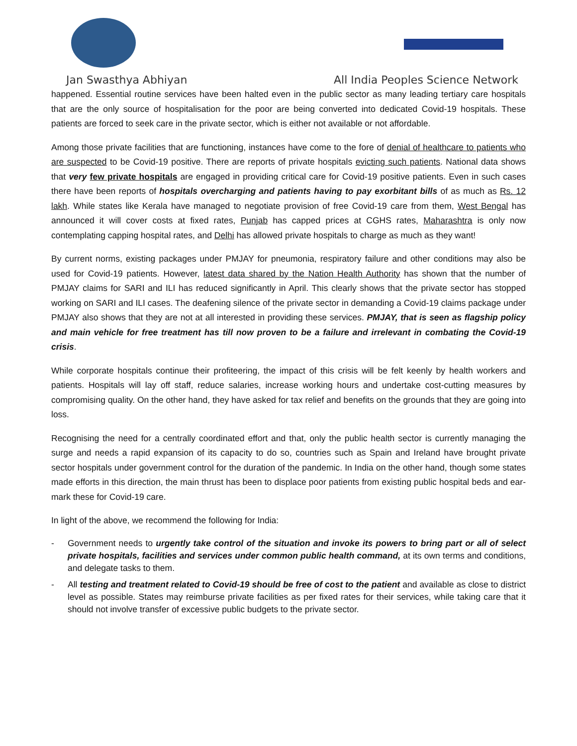Jan Swasthya Abhiyan
All India Peoples Science Network
happened. Essential routine services have been halted even in the public sector as many leading tertiary care hospitals that are the only source of hospitalisation for the poor are being converted into dedicated Covid-19 hospitals. These patients are forced to seek care in the private sector, which is either not available or not affordable.
Among those private facilities that are functioning, instances have come to the fore of denial of healthcare to patients who are suspected to be Covid-19 positive. There are reports of private hospitals evicting such patients. National data shows that very few private hospitals are engaged in providing critical care for Covid-19 positive patients. Even in such cases there have been reports of hospitals overcharging and patients having to pay exorbitant bills of as much as Rs. 12 lakh. While states like Kerala have managed to negotiate provision of free Covid-19 care from them, West Bengal has announced it will cover costs at fixed rates, Punjab has capped prices at CGHS rates, Maharashtra is only now contemplating capping hospital rates, and Delhi has allowed private hospitals to charge as much as they want!
By current norms, existing packages under PMJAY for pneumonia, respiratory failure and other conditions may also be used for Covid-19 patients. However, latest data shared by the Nation Health Authority has shown that the number of PMJAY claims for SARI and ILI has reduced significantly in April. This clearly shows that the private sector has stopped working on SARI and ILI cases. The deafening silence of the private sector in demanding a Covid-19 claims package under PMJAY also shows that they are not at all interested in providing these services. PMJAY, that is seen as flagship policy and main vehicle for free treatment has till now proven to be a failure and irrelevant in combating the Covid-19 crisis.
While corporate hospitals continue their profiteering, the impact of this crisis will be felt keenly by health workers and patients. Hospitals will lay off staff, reduce salaries, increase working hours and undertake cost-cutting measures by compromising quality. On the other hand, they have asked for tax relief and benefits on the grounds that they are going into loss.
Recognising the need for a centrally coordinated effort and that, only the public health sector is currently managing the surge and needs a rapid expansion of its capacity to do so, countries such as Spain and Ireland have brought private sector hospitals under government control for the duration of the pandemic. In India on the other hand, though some states made efforts in this direction, the main thrust has been to displace poor patients from existing public hospital beds and ear-mark these for Covid-19 care.
In light of the above, we recommend the following for India:
- Government needs to urgently take control of the situation and invoke its powers to bring part or all of select private hospitals, facilities and services under common public health command, at its own terms and conditions, and delegate tasks to them.
- All testing and treatment related to Covid-19 should be free of cost to the patient and available as close to district level as possible. States may reimburse private facilities as per fixed rates for their services, while taking care that it should not involve transfer of excessive public budgets to the private sector.